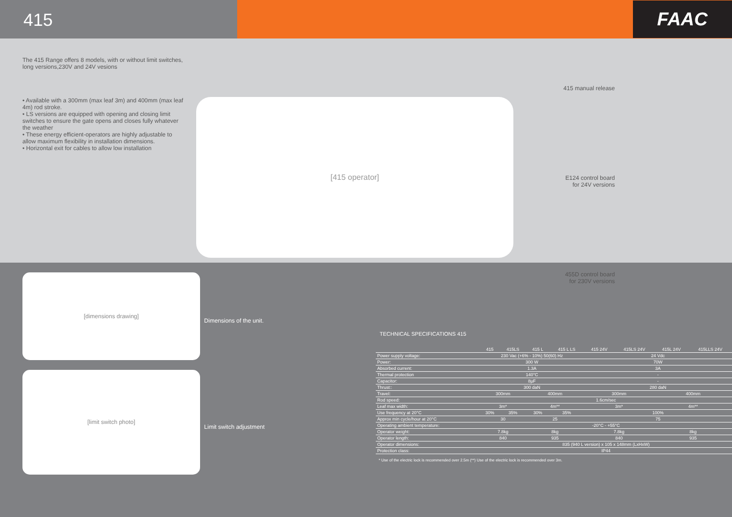415
FAAC
The 415 Range offers 8 models, with or without limit switches, long versions,230V and 24V vesions
• Available with a 300mm (max leaf 3m) and 400mm (max leaf 4m) rod stroke.
• LS versions are equipped with opening and closing limit switches to ensure the gate opens and closes fully whatever the weather
• These energy efficient-operators are highly adjustable to allow maximum flexibility in installation dimensions.
• Horizontal exit for cables to allow low installation
[415 operator]
415 manual release
E124 control board
for 24V versions
455D control board
for 230V versions
[dimensions drawing] Dimensions of the unit.
[limit switch photo] Limit switch adjustment
TECHNICAL SPECIFICATIONS 415
| | 415 | 415LS | 415 L | 415 L LS | 415 24V | 415LS 24V | 415L 24V | 415LLS 24V |
| --- | --- | --- | --- | --- | --- | --- | --- | --- |
| Power supply voltage: | 230 Vac (+6% - 10%) 50(60) Hz | | | | 24 Vdc | | | |
| Power: | 300 W | | | | 70W | | | |
| Absorbed current: | 1.3A | | | | 3A | | | |
| Thermal protection | 140°C | | | | - | | | |
| Capacitor: | 8µF | | | | - | | | |
| Thrust:: | 300 daN | | | | 280 daN | | | |
| Travel: | 300mm | | 400mm | | 300mm | | 400mm | |
| Rod speed: | 1.6cm/sec | | | | | | | |
| Leaf max width: | 3m* | | 4m** | | 3m* | | 4m** | |
| Use frequency at 20°C | 30% | 35% | 30% | 35% | 100% | | | |
| Approx min cycle/hour at 20°C | 30 | | 25 | | 75 | | | |
| Operating ambient temperature: | -20°C - +55°C | | | | | | | |
| Operator weight: | 7.8kg | | 8kg | | 7.8kg | | 8kg | |
| Operator length: | 840 | | 935 | | 840 | | 935 | |
| Operator dimensions: | 835 (940 L version) x 105 x 148mm (LxHxW) | | | | | | | |
| Protection class: | IP44 | | | | | | | |
* Use of the electric lock is recommended over 2.5m (**) Use of the electric lock is recommended over 3m.